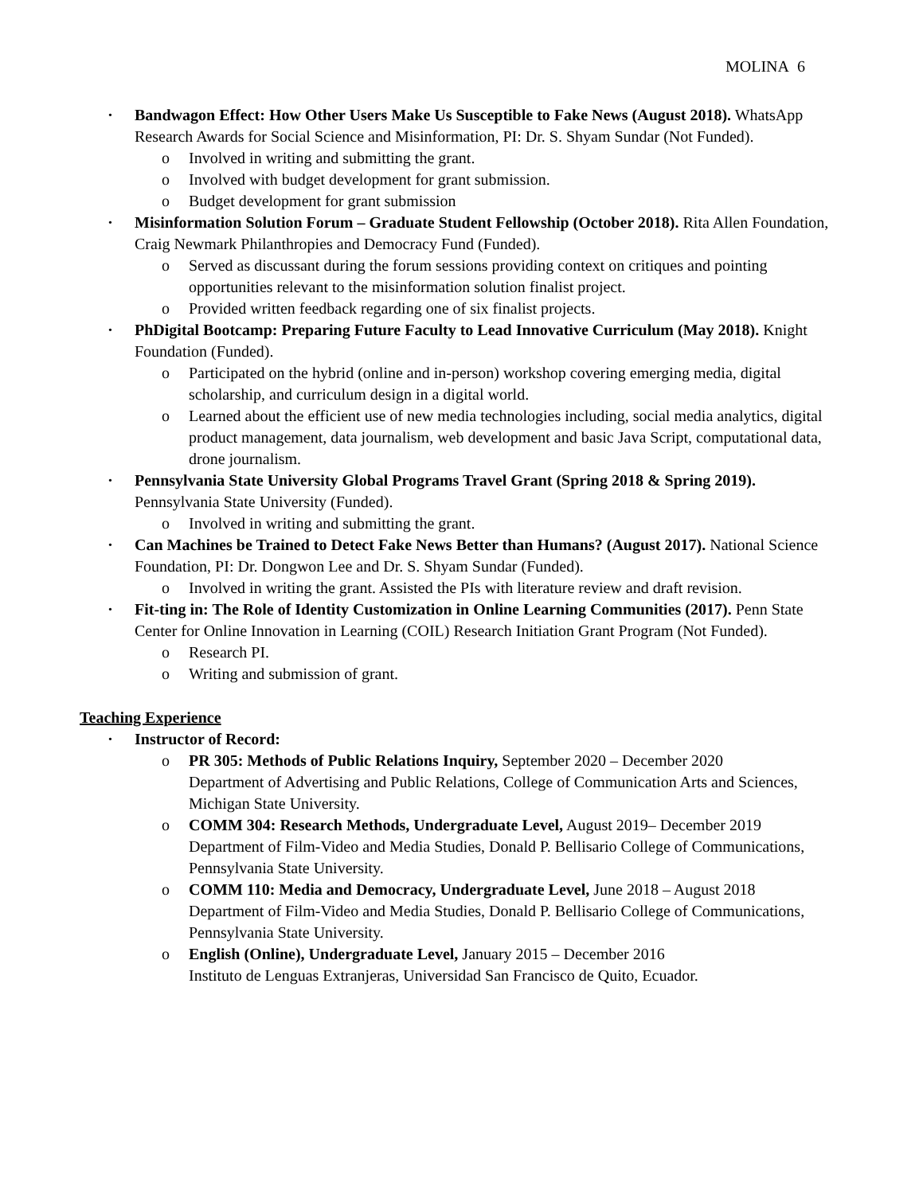MOLINA 6
• Bandwagon Effect: How Other Users Make Us Susceptible to Fake News (August 2018). WhatsApp Research Awards for Social Science and Misinformation, PI: Dr. S. Shyam Sundar (Not Funded).
o Involved in writing and submitting the grant.
o Involved with budget development for grant submission.
o Budget development for grant submission
• Misinformation Solution Forum – Graduate Student Fellowship (October 2018). Rita Allen Foundation, Craig Newmark Philanthropies and Democracy Fund (Funded).
o Served as discussant during the forum sessions providing context on critiques and pointing opportunities relevant to the misinformation solution finalist project.
o Provided written feedback regarding one of six finalist projects.
• PhDigital Bootcamp: Preparing Future Faculty to Lead Innovative Curriculum (May 2018). Knight Foundation (Funded).
o Participated on the hybrid (online and in-person) workshop covering emerging media, digital scholarship, and curriculum design in a digital world.
o Learned about the efficient use of new media technologies including, social media analytics, digital product management, data journalism, web development and basic Java Script, computational data, drone journalism.
• Pennsylvania State University Global Programs Travel Grant (Spring 2018 & Spring 2019). Pennsylvania State University (Funded).
o Involved in writing and submitting the grant.
• Can Machines be Trained to Detect Fake News Better than Humans? (August 2017). National Science Foundation, PI: Dr. Dongwon Lee and Dr. S. Shyam Sundar (Funded).
o Involved in writing the grant. Assisted the PIs with literature review and draft revision.
• Fit-ting in: The Role of Identity Customization in Online Learning Communities (2017). Penn State Center for Online Innovation in Learning (COIL) Research Initiation Grant Program (Not Funded).
o Research PI.
o Writing and submission of grant.
Teaching Experience
• Instructor of Record:
o PR 305: Methods of Public Relations Inquiry, September 2020 – December 2020
Department of Advertising and Public Relations, College of Communication Arts and Sciences, Michigan State University.
o COMM 304: Research Methods, Undergraduate Level, August 2019– December 2019
Department of Film-Video and Media Studies, Donald P. Bellisario College of Communications, Pennsylvania State University.
o COMM 110: Media and Democracy, Undergraduate Level, June 2018 – August 2018
Department of Film-Video and Media Studies, Donald P. Bellisario College of Communications, Pennsylvania State University.
o English (Online), Undergraduate Level, January 2015 – December 2016
Instituto de Lenguas Extranjeras, Universidad San Francisco de Quito, Ecuador.